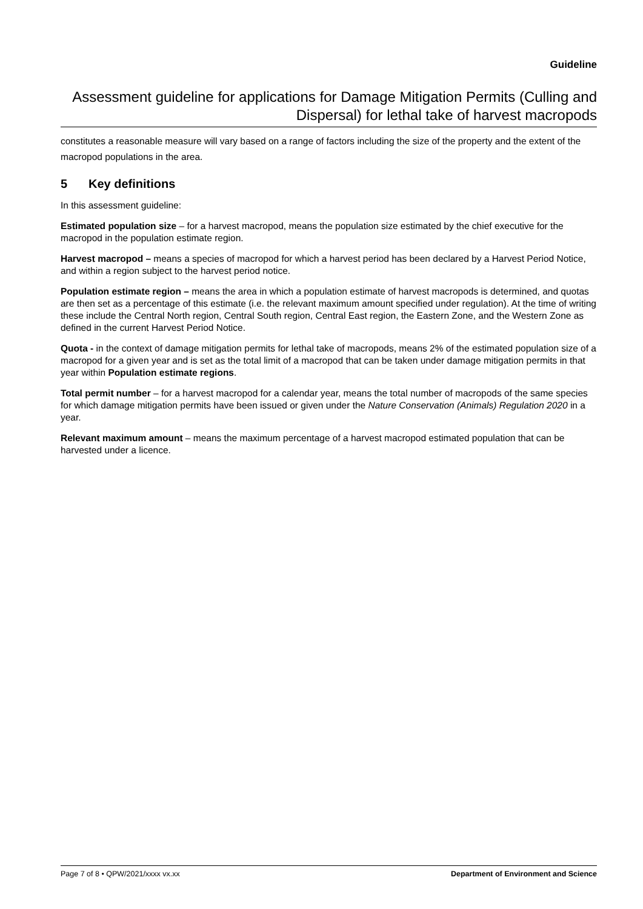Guideline
Assessment guideline for applications for Damage Mitigation Permits (Culling and Dispersal) for lethal take of harvest macropods
constitutes a reasonable measure will vary based on a range of factors including the size of the property and the extent of the macropod populations in the area.
5 Key definitions
In this assessment guideline:
Estimated population size – for a harvest macropod, means the population size estimated by the chief executive for the macropod in the population estimate region.
Harvest macropod – means a species of macropod for which a harvest period has been declared by a Harvest Period Notice, and within a region subject to the harvest period notice.
Population estimate region – means the area in which a population estimate of harvest macropods is determined, and quotas are then set as a percentage of this estimate (i.e. the relevant maximum amount specified under regulation). At the time of writing these include the Central North region, Central South region, Central East region, the Eastern Zone, and the Western Zone as defined in the current Harvest Period Notice.
Quota - in the context of damage mitigation permits for lethal take of macropods, means 2% of the estimated population size of a macropod for a given year and is set as the total limit of a macropod that can be taken under damage mitigation permits in that year within Population estimate regions.
Total permit number – for a harvest macropod for a calendar year, means the total number of macropods of the same species for which damage mitigation permits have been issued or given under the Nature Conservation (Animals) Regulation 2020 in a year.
Relevant maximum amount – means the maximum percentage of a harvest macropod estimated population that can be harvested under a licence.
Page 7 of 8 • QPW/2021/xxxx vx.xx Department of Environment and Science